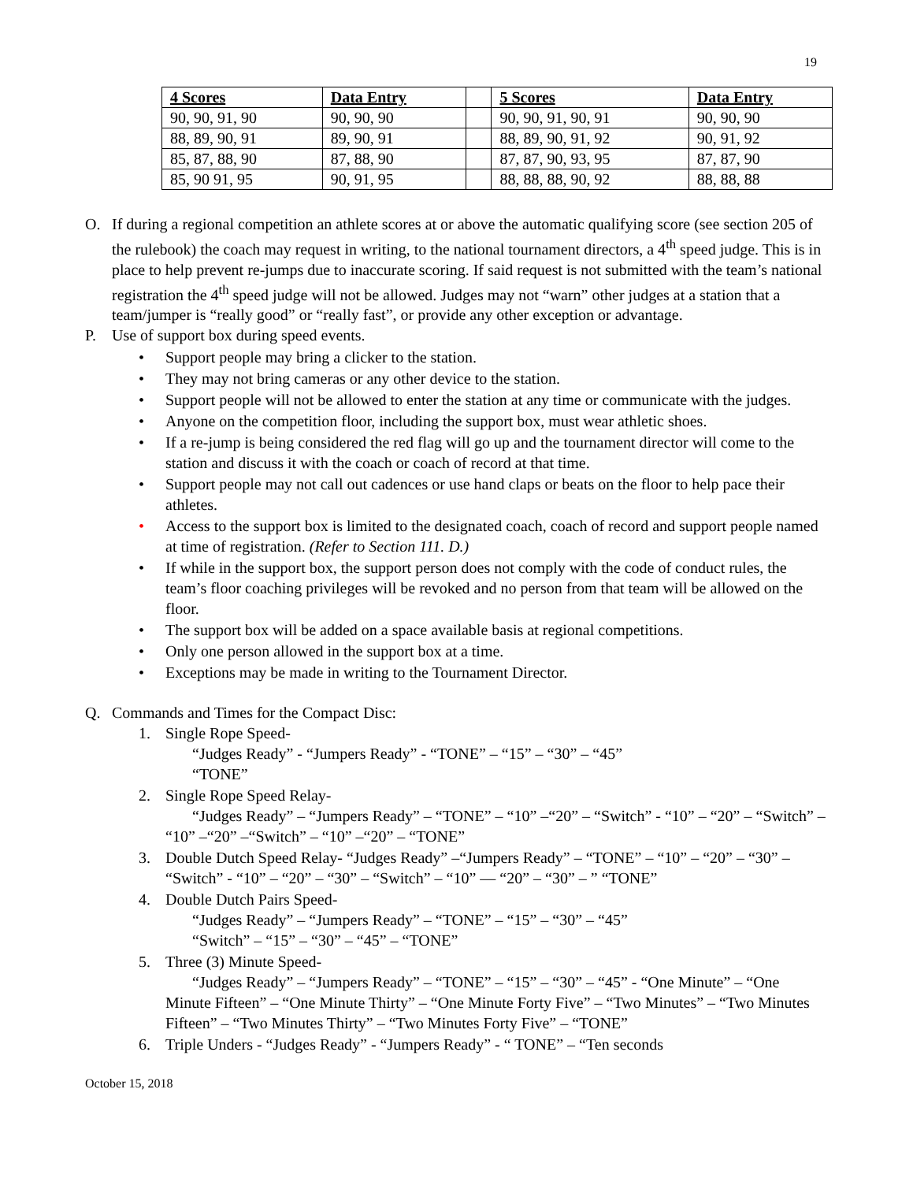19
| 4 Scores | Data Entry | | 5 Scores | Data Entry |
| 90, 90, 91, 90 | 90, 90, 90 | | 90, 90, 91, 90, 91 | 90, 90, 90 |
| 88, 89, 90, 91 | 89, 90, 91 | | 88, 89, 90, 91, 92 | 90, 91, 92 |
| 85, 87, 88, 90 | 87, 88, 90 | | 87, 87, 90, 93, 95 | 87, 87, 90 |
| 85, 90 91, 95 | 90, 91, 95 | | 88, 88, 88, 90, 92 | 88, 88, 88 |
O. If during a regional competition an athlete scores at or above the automatic qualifying score (see section 205 of the rulebook) the coach may request in writing, to the national tournament directors, a 4<sup>th</sup> speed judge. This is in place to help prevent re-jumps due to inaccurate scoring. If said request is not submitted with the team’s national registration the 4<sup>th</sup> speed judge will not be allowed. Judges may not “warn” other judges at a station that a team/jumper is “really good” or “really fast”, or provide any other exception or advantage.
P. Use of support box during speed events.
• Support people may bring a clicker to the station.
• They may not bring cameras or any other device to the station.
• Support people will not be allowed to enter the station at any time or communicate with the judges.
• Anyone on the competition floor, including the support box, must wear athletic shoes.
• If a re-jump is being considered the red flag will go up and the tournament director will come to the station and discuss it with the coach or coach of record at that time.
• Support people may not call out cadences or use hand claps or beats on the floor to help pace their athletes.
• Access to the support box is limited to the designated coach, coach of record and support people named at time of registration. (Refer to Section 111. D.)
• If while in the support box, the support person does not comply with the code of conduct rules, the team’s floor coaching privileges will be revoked and no person from that team will be allowed on the floor.
• The support box will be added on a space available basis at regional competitions.
• Only one person allowed in the support box at a time.
• Exceptions may be made in writing to the Tournament Director.
Q. Commands and Times for the Compact Disc:
1. Single Rope Speed-
“Judges Ready” - “Jumpers Ready” - “TONE” – “15” – “30” – “45”
“TONE”
2. Single Rope Speed Relay-
“Judges Ready” – “Jumpers Ready” – “TONE” – “10” –“20” – “Switch” - “10” – “20” – “Switch” – “10” –“20” –“Switch” – “10” –“20” – “TONE”
3. Double Dutch Speed Relay- “Judges Ready” –“Jumpers Ready” – “TONE” – “10” – “20” – “30” – “Switch” - “10” – “20” – “30” – “Switch” – “10” — “20” – “30” – ” “TONE”
4. Double Dutch Pairs Speed-
“Judges Ready” – “Jumpers Ready” – “TONE” – “15” – “30” – “45”
“Switch” – “15” – “30” – “45” – “TONE”
5. Three (3) Minute Speed-
“Judges Ready” – “Jumpers Ready” – “TONE” – “15” – “30” – “45” - “One Minute” – “One Minute Fifteen” – “One Minute Thirty” – “One Minute Forty Five” – “Two Minutes” – “Two Minutes Fifteen” – “Two Minutes Thirty” – “Two Minutes Forty Five” – “TONE”
6. Triple Unders - “Judges Ready” - “Jumpers Ready” - “ TONE” – “Ten seconds
October 15, 2018